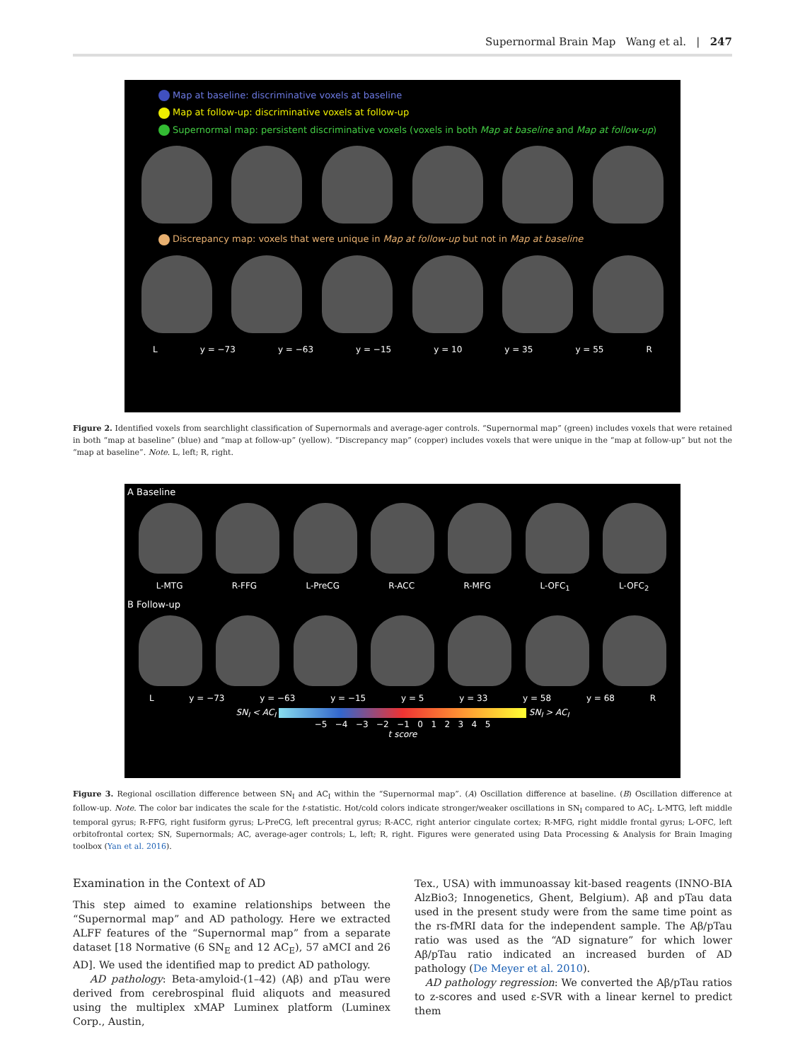Supernormal Brain Map Wang et al. | 247
Map at baseline: discriminative voxels at baseline
Map at follow-up: discriminative voxels at follow-up
Supernormal map: persistent discriminative voxels (voxels in both Map at baseline and Map at follow-up)
Discrepancy map: voxels that were unique in Map at follow-up but not in Map at baseline
Ly = −73 y = −63 y = −15 y = 10 y = 35 y = 55 R
Figure 2. Identified voxels from searchlight classification of Supernormals and average-ager controls. “Supernormal map” (green) includes voxels that were retained in both “map at baseline” (blue) and “map at follow-up” (yellow). “Discrepancy map” (copper) includes voxels that were unique in the “map at follow-up” but not the “map at baseline”. Note. L, left; R, right.
A Baseline
L-MTG R-FFG L-PreCG R-ACC R-MFG L-OFC<sub>1</sub> L-OFC<sub>2</sub>
B Follow-up
Ly = −73 y = −63 y = −15 y = 5 y = 33 y = 58 y = 68 R
SN<sub>I</sub> < AC<sub>I</sub> SN<sub>I</sub> > AC<sub>I</sub>
−5 −4 −3 −2 −1 0 1 2 3 4 5
t score
Figure 3. Regional oscillation difference between SN<sub>I</sub> and AC<sub>I</sub> within the “Supernormal map”. (A) Oscillation difference at baseline. (B) Oscillation difference at follow-up. Note. The color bar indicates the scale for the t-statistic. Hot/cold colors indicate stronger/weaker oscillations in SN<sub>I</sub> compared to AC<sub>I</sub>. L-MTG, left middle temporal gyrus; R-FFG, right fusiform gyrus; L-PreCG, left precentral gyrus; R-ACC, right anterior cingulate cortex; R-MFG, right middle frontal gyrus; L-OFC, left orbitofrontal cortex; SN, Supernormals; AC, average-ager controls; L, left; R, right. Figures were generated using Data Processing & Analysis for Brain Imaging toolbox (Yan et al. 2016).
Examination in the Context of AD
This step aimed to examine relationships between the “Supernormal map” and AD pathology. Here we extracted ALFF features of the “Supernormal map” from a separate dataset [18 Normative (6 SN<sub>E</sub> and 12 AC<sub>E</sub>), 57 aMCI and 26 AD]. We used the identified map to predict AD pathology.
AD pathology: Beta-amyloid-(1–42) (Aβ) and pTau were derived from cerebrospinal fluid aliquots and measured using the multiplex xMAP Luminex platform (Luminex Corp., Austin,
Tex., USA) with immunoassay kit-based reagents (INNO-BIA AlzBio3; Innogenetics, Ghent, Belgium). Aβ and pTau data used in the present study were from the same time point as the rs-fMRI data for the independent sample. The Aβ/pTau ratio was used as the “AD signature” for which lower Aβ/pTau ratio indicated an increased burden of AD pathology (De Meyer et al. 2010).
AD pathology regression: We converted the Aβ/pTau ratios to z-scores and used ε-SVR with a linear kernel to predict them